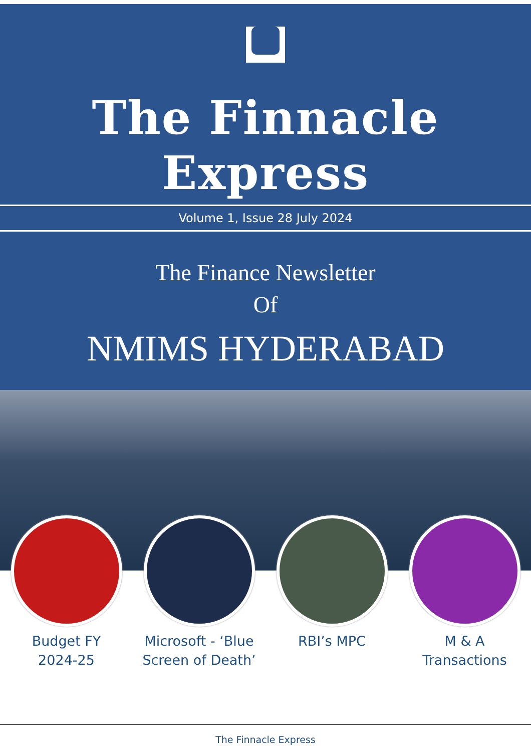The Finnacle Express
Volume 1, Issue 28 July 2024
The Finance Newsletter
Of
NMIMS HYDERABAD
Budget FY
2024-25
Microsoft - ‘Blue Screen of Death’
RBI’s MPC M & A
Transactions
The Finnacle Express